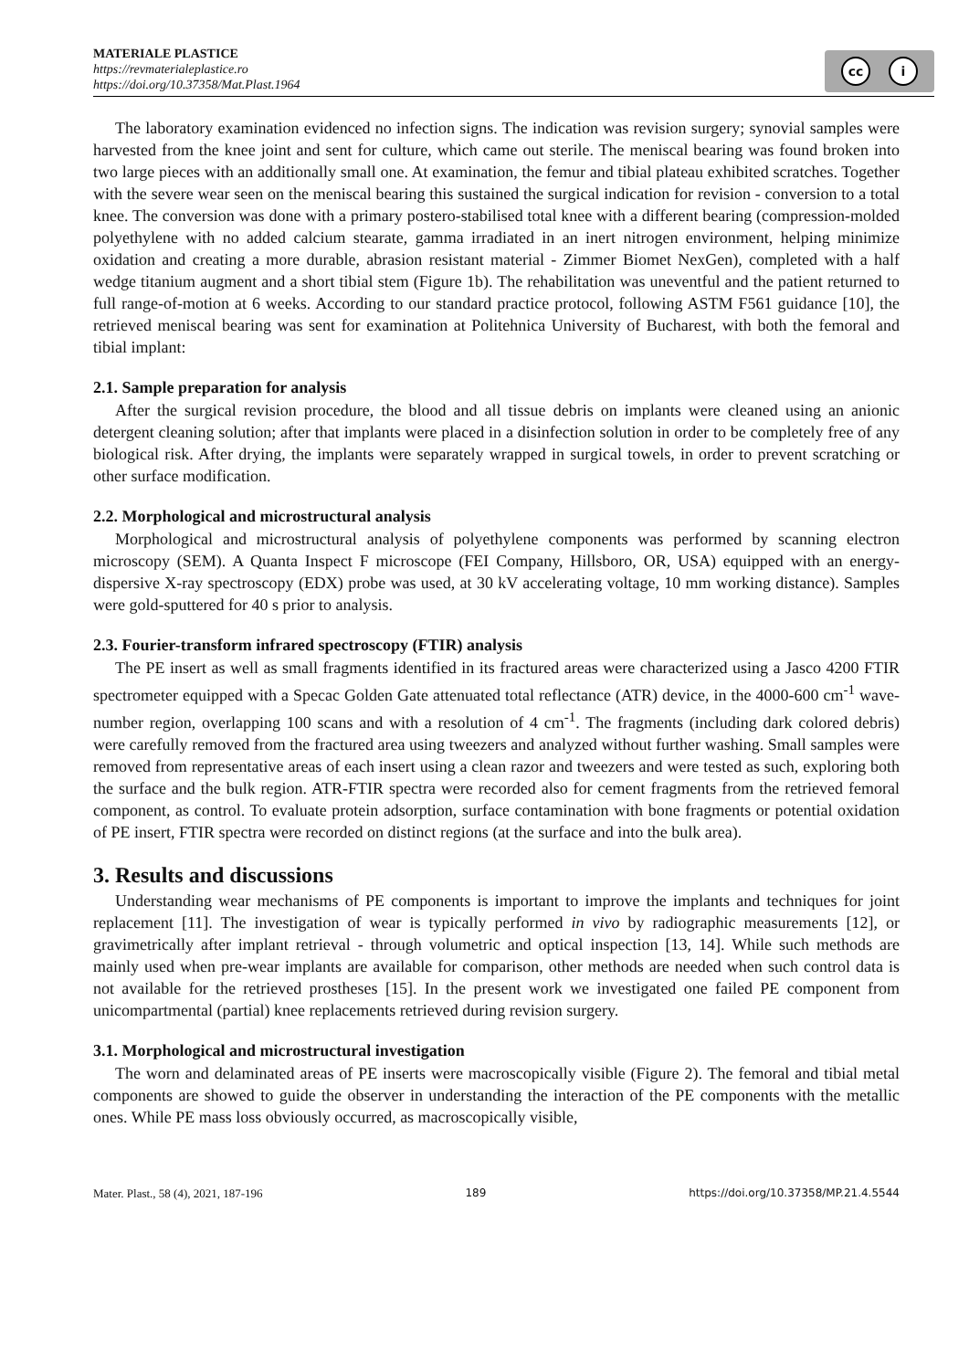MATERIALE PLASTICE
https://revmaterialeplastice.ro
https://doi.org/10.37358/Mat.Plast.1964
cc i
The laboratory examination evidenced no infection signs. The indication was revision surgery; synovial samples were harvested from the knee joint and sent for culture, which came out sterile. The meniscal bearing was found broken into two large pieces with an additionally small one. At examination, the femur and tibial plateau exhibited scratches. Together with the severe wear seen on the meniscal bearing this sustained the surgical indication for revision - conversion to a total knee. The conversion was done with a primary postero-stabilised total knee with a different bearing (compression-molded polyethylene with no added calcium stearate, gamma irradiated in an inert nitrogen environment, helping minimize oxidation and creating a more durable, abrasion resistant material - Zimmer Biomet NexGen), completed with a half wedge titanium augment and a short tibial stem (Figure 1b). The rehabilitation was uneventful and the patient returned to full range-of-motion at 6 weeks. According to our standard practice protocol, following ASTM F561 guidance [10], the retrieved meniscal bearing was sent for examination at Politehnica University of Bucharest, with both the femoral and tibial implant:
2.1. Sample preparation for analysis
After the surgical revision procedure, the blood and all tissue debris on implants were cleaned using an anionic detergent cleaning solution; after that implants were placed in a disinfection solution in order to be completely free of any biological risk. After drying, the implants were separately wrapped in surgical towels, in order to prevent scratching or other surface modification.
2.2. Morphological and microstructural analysis
Morphological and microstructural analysis of polyethylene components was performed by scanning electron microscopy (SEM). A Quanta Inspect F microscope (FEI Company, Hillsboro, OR, USA) equipped with an energy-dispersive X-ray spectroscopy (EDX) probe was used, at 30 kV accelerating voltage, 10 mm working distance). Samples were gold-sputtered for 40 s prior to analysis.
2.3. Fourier-transform infrared spectroscopy (FTIR) analysis
The PE insert as well as small fragments identified in its fractured areas were characterized using a Jasco 4200 FTIR spectrometer equipped with a Specac Golden Gate attenuated total reflectance (ATR) device, in the 4000-600 cm<sup>-1</sup> wave-number region, overlapping 100 scans and with a resolution of 4 cm<sup>-1</sup>. The fragments (including dark colored debris) were carefully removed from the fractured area using tweezers and analyzed without further washing. Small samples were removed from representative areas of each insert using a clean razor and tweezers and were tested as such, exploring both the surface and the bulk region. ATR-FTIR spectra were recorded also for cement fragments from the retrieved femoral component, as control. To evaluate protein adsorption, surface contamination with bone fragments or potential oxidation of PE insert, FTIR spectra were recorded on distinct regions (at the surface and into the bulk area).
3. Results and discussions
Understanding wear mechanisms of PE components is important to improve the implants and techniques for joint replacement [11]. The investigation of wear is typically performed in vivo by radiographic measurements [12], or gravimetrically after implant retrieval - through volumetric and optical inspection [13, 14]. While such methods are mainly used when pre-wear implants are available for comparison, other methods are needed when such control data is not available for the retrieved prostheses [15]. In the present work we investigated one failed PE component from unicompartmental (partial) knee replacements retrieved during revision surgery.
3.1. Morphological and microstructural investigation
The worn and delaminated areas of PE inserts were macroscopically visible (Figure 2). The femoral and tibial metal components are showed to guide the observer in understanding the interaction of the PE components with the metallic ones. While PE mass loss obviously occurred, as macroscopically visible,
Mater. Plast., 58 (4), 2021, 187-196 189 https://doi.org/10.37358/MP.21.4.5544